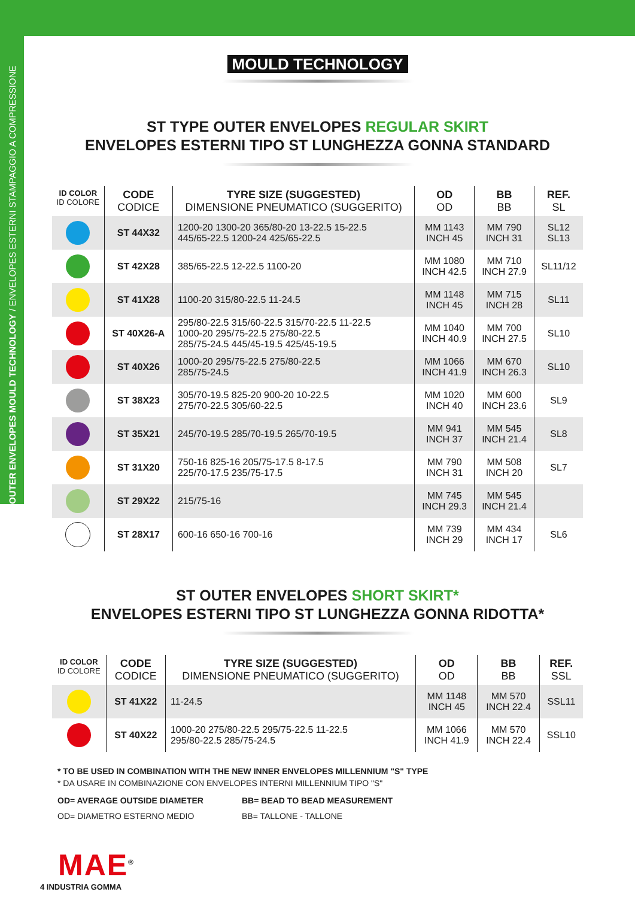OUTER ENVELOPES MOULD TECHNOLOGY / ENVELOPES ESTERNI STAMPAGGIO A COMPRESSIONE
MOULD TECHNOLOGY
ST TYPE OUTER ENVELOPES REGULAR SKIRT
ENVELOPES ESTERNI TIPO ST LUNGHEZZA GONNA STANDARD
| ID COLOR ID COLORE | CODE CODICE | TYRE SIZE (SUGGESTED) DIMENSIONE PNEUMATICO (SUGGERITO) | OD OD | BB BB | REF. SL |
| --- | --- | --- | --- | --- | --- |
| | ST 44X32 | 1200-20 1300-20 365/80-20 13-22.5 15-22.5 445/65-22.5 1200-24 425/65-22.5 | MM 1143 INCH 45 | MM 790 INCH 31 | SL12 SL13 |
| | ST 42X28 | 385/65-22.5 12-22.5 1100-20 | MM 1080 INCH 42.5 | MM 710 INCH 27.9 | SL11/12 |
| | ST 41X28 | 1100-20 315/80-22.5 11-24.5 | MM 1148 INCH 45 | MM 715 INCH 28 | SL11 |
| | ST 40X26-A | 295/80-22.5 315/60-22.5 315/70-22.5 11-22.5 1000-20 295/75-22.5 275/80-22.5 285/75-24.5 445/45-19.5 425/45-19.5 | MM 1040 INCH 40.9 | MM 700 INCH 27.5 | SL10 |
| | ST 40X26 | 1000-20 295/75-22.5 275/80-22.5 285/75-24.5 | MM 1066 INCH 41.9 | MM 670 INCH 26.3 | SL10 |
| | ST 38X23 | 305/70-19.5 825-20 900-20 10-22.5 275/70-22.5 305/60-22.5 | MM 1020 INCH 40 | MM 600 INCH 23.6 | SL9 |
| | ST 35X21 | 245/70-19.5 285/70-19.5 265/70-19.5 | MM 941 INCH 37 | MM 545 INCH 21.4 | SL8 |
| | ST 31X20 | 750-16 825-16 205/75-17.5 8-17.5 225/70-17.5 235/75-17.5 | MM 790 INCH 31 | MM 508 INCH 20 | SL7 |
| | ST 29X22 | 215/75-16 | MM 745 INCH 29.3 | MM 545 INCH 21.4 | |
| | ST 28X17 | 600-16 650-16 700-16 | MM 739 INCH 29 | MM 434 INCH 17 | SL6 |
ST OUTER ENVELOPES SHORT SKIRT*
ENVELOPES ESTERNI TIPO ST LUNGHEZZA GONNA RIDOTTA*
| ID COLOR ID COLORE | CODE CODICE | TYRE SIZE (SUGGESTED) DIMENSIONE PNEUMATICO (SUGGERITO) | OD OD | BB BB | REF. SSL |
| --- | --- | --- | --- | --- | --- |
| | ST 41X22 | 11-24.5 | MM 1148 INCH 45 | MM 570 INCH 22.4 | SSL11 |
| | ST 40X22 | 1000-20 275/80-22.5 295/75-22.5 11-22.5 295/80-22.5 285/75-24.5 | MM 1066 INCH 41.9 | MM 570 INCH 22.4 | SSL10 |
* TO BE USED IN COMBINATION WITH THE NEW INNER ENVELOPES MILLENNIUM "S" TYPE
* DA USARE IN COMBINAZIONE CON ENVELOPES INTERNI MILLENNIUM TIPO "S"
OD= AVERAGE OUTSIDE DIAMETER
OD= DIAMETRO ESTERNO MEDIO
BB= BEAD TO BEAD MEASUREMENT
BB= TALLONE - TALLONE
MAE<sup>®</sup>
4 INDUSTRIA GOMMA